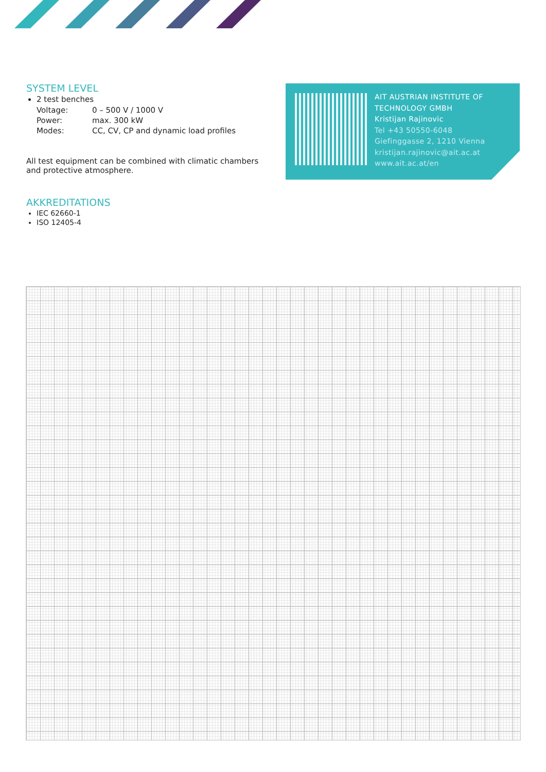SYSTEM LEVEL
2 test benches
| Voltage: | 0 – 500 V / 1000 V |
| Power: | max. 300 kW |
| Modes: | CC, CV, CP and dynamic load profiles |
All test equipment can be combined with climatic chambers and protective atmosphere.
AKKREDITATIONS
IEC 62660-1
ISO 12405-4
AIT AUSTRIAN INSTITUTE OF
TECHNOLOGY GMBH
Kristijan Rajinovic
Tel +43 50550-6048
Giefinggasse 2, 1210 Vienna
kristijan.rajinovic@ait.ac.at
www.ait.ac.at/en